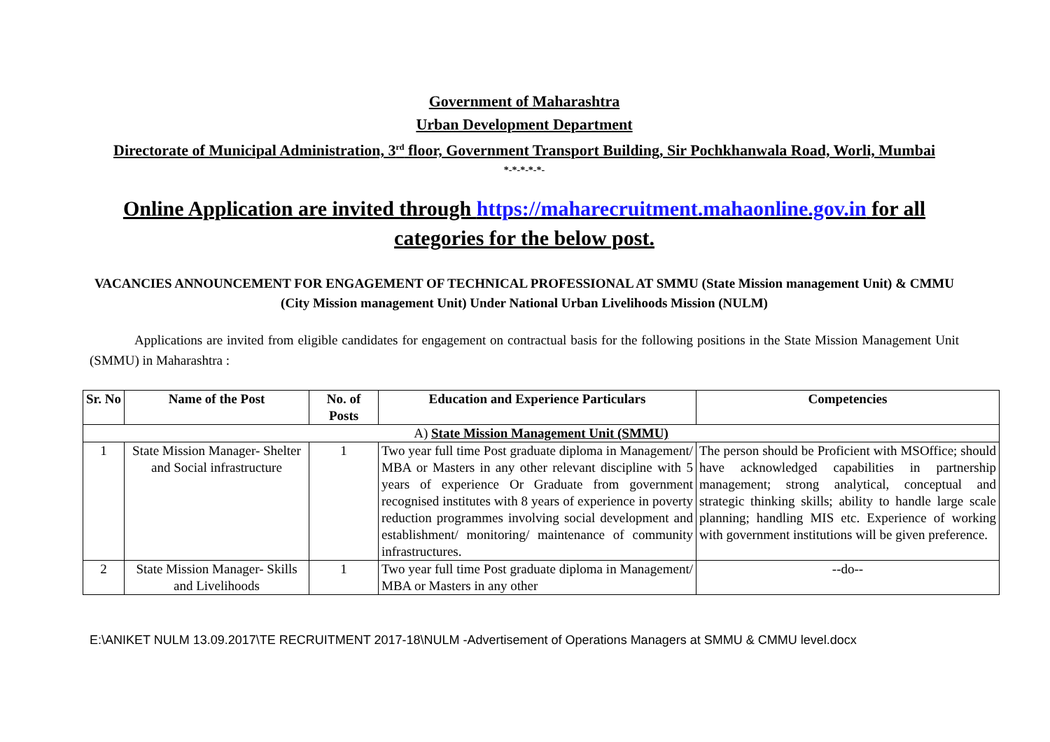Government of Maharashtra
Urban Development Department
Directorate of Municipal Administration, 3<sup>rd</sup> floor, Government Transport Building, Sir Pochkhanwala Road, Worli, Mumbai
*-*-*-*-*-
Online Application are invited through https://maharecruitment.mahaonline.gov.in for all categories for the below post.
VACANCIES ANNOUNCEMENT FOR ENGAGEMENT OF TECHNICAL PROFESSIONAL AT SMMU (State Mission management Unit) & CMMU (City Mission management Unit) Under National Urban Livelihoods Mission (NULM)
Applications are invited from eligible candidates for engagement on contractual basis for the following positions in the State Mission Management Unit (SMMU) in Maharashtra :
| Sr. No | Name of the Post | No. of Posts | Education and Experience Particulars | Competencies |
| --- | --- | --- | --- | --- |
| A) State Mission Management Unit (SMMU) | | | | |
| 1 | State Mission Manager- Shelter and Social infrastructure | 1 | Two year full time Post graduate diploma in Management/ MBA or Masters in any other relevant discipline with 5 years of experience Or Graduate from government recognised institutes with 8 years of experience in poverty reduction programmes involving social development and establishment/ monitoring/ maintenance of community infrastructures. | The person should be Proficient with MSOffice; should have acknowledged capabilities in partnership management; strong analytical, conceptual and strategic thinking skills; ability to handle large scale planning; handling MIS etc. Experience of working with government institutions will be given preference. |
| 2 | State Mission Manager- Skills and Livelihoods | 1 | Two year full time Post graduate diploma in Management/ MBA or Masters in any other | --do-- |
E:\ANIKET NULM 13.09.2017\TE RECRUITMENT 2017-18\NULM -Advertisement of Operations Managers at SMMU & CMMU level.docx